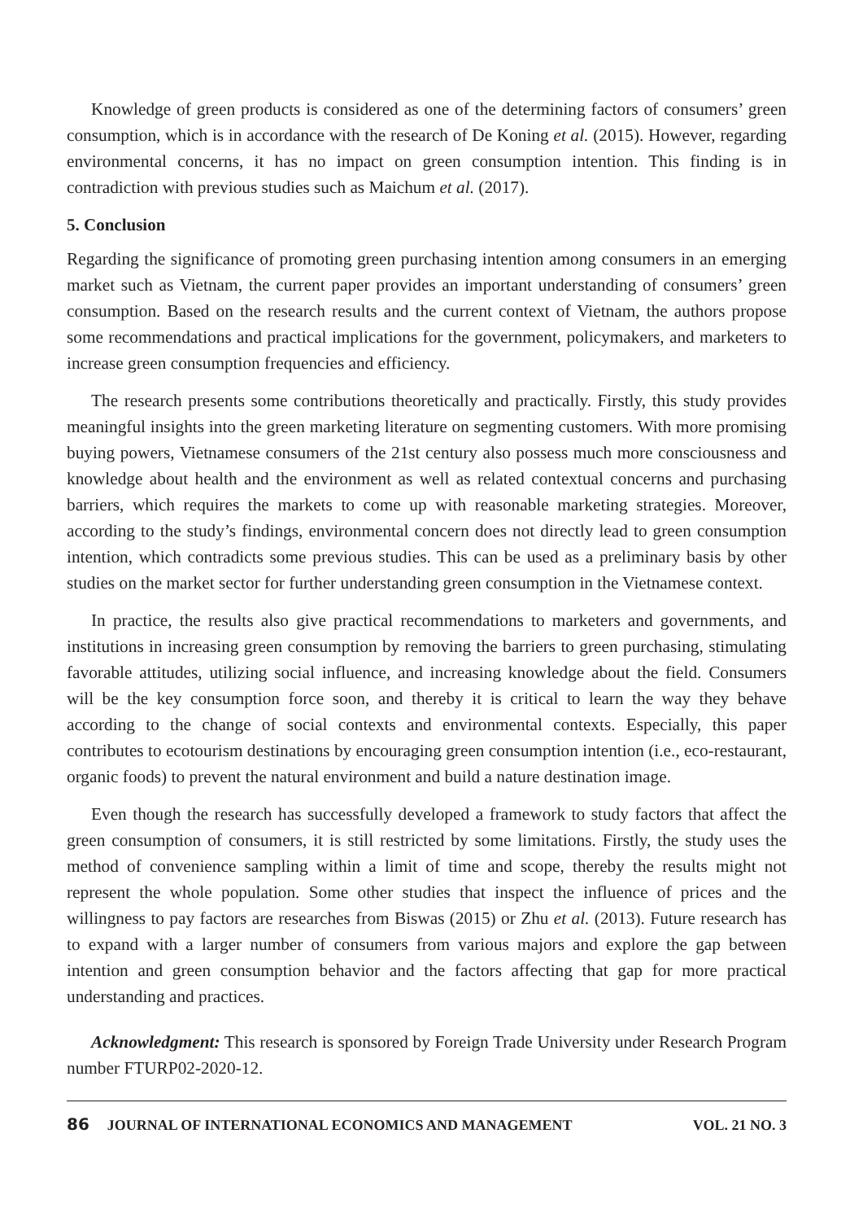Knowledge of green products is considered as one of the determining factors of consumers’ green consumption, which is in accordance with the research of De Koning et al. (2015). However, regarding environmental concerns, it has no impact on green consumption intention. This finding is in contradiction with previous studies such as Maichum et al. (2017).
5. Conclusion
Regarding the significance of promoting green purchasing intention among consumers in an emerging market such as Vietnam, the current paper provides an important understanding of consumers’ green consumption. Based on the research results and the current context of Vietnam, the authors propose some recommendations and practical implications for the government, policymakers, and marketers to increase green consumption frequencies and efficiency.
The research presents some contributions theoretically and practically. Firstly, this study provides meaningful insights into the green marketing literature on segmenting customers. With more promising buying powers, Vietnamese consumers of the 21st century also possess much more consciousness and knowledge about health and the environment as well as related contextual concerns and purchasing barriers, which requires the markets to come up with reasonable marketing strategies. Moreover, according to the study’s findings, environmental concern does not directly lead to green consumption intention, which contradicts some previous studies. This can be used as a preliminary basis by other studies on the market sector for further understanding green consumption in the Vietnamese context.
In practice, the results also give practical recommendations to marketers and governments, and institutions in increasing green consumption by removing the barriers to green purchasing, stimulating favorable attitudes, utilizing social influence, and increasing knowledge about the field. Consumers will be the key consumption force soon, and thereby it is critical to learn the way they behave according to the change of social contexts and environmental contexts. Especially, this paper contributes to ecotourism destinations by encouraging green consumption intention (i.e., eco-restaurant, organic foods) to prevent the natural environment and build a nature destination image.
Even though the research has successfully developed a framework to study factors that affect the green consumption of consumers, it is still restricted by some limitations. Firstly, the study uses the method of convenience sampling within a limit of time and scope, thereby the results might not represent the whole population. Some other studies that inspect the influence of prices and the willingness to pay factors are researches from Biswas (2015) or Zhu et al. (2013). Future research has to expand with a larger number of consumers from various majors and explore the gap between intention and green consumption behavior and the factors affecting that gap for more practical understanding and practices.
Acknowledgment: This research is sponsored by Foreign Trade University under Research Program number FTURP02-2020-12.
86 JOURNAL OF INTERNATIONAL ECONOMICS AND MANAGEMENT VOL. 21 NO. 3